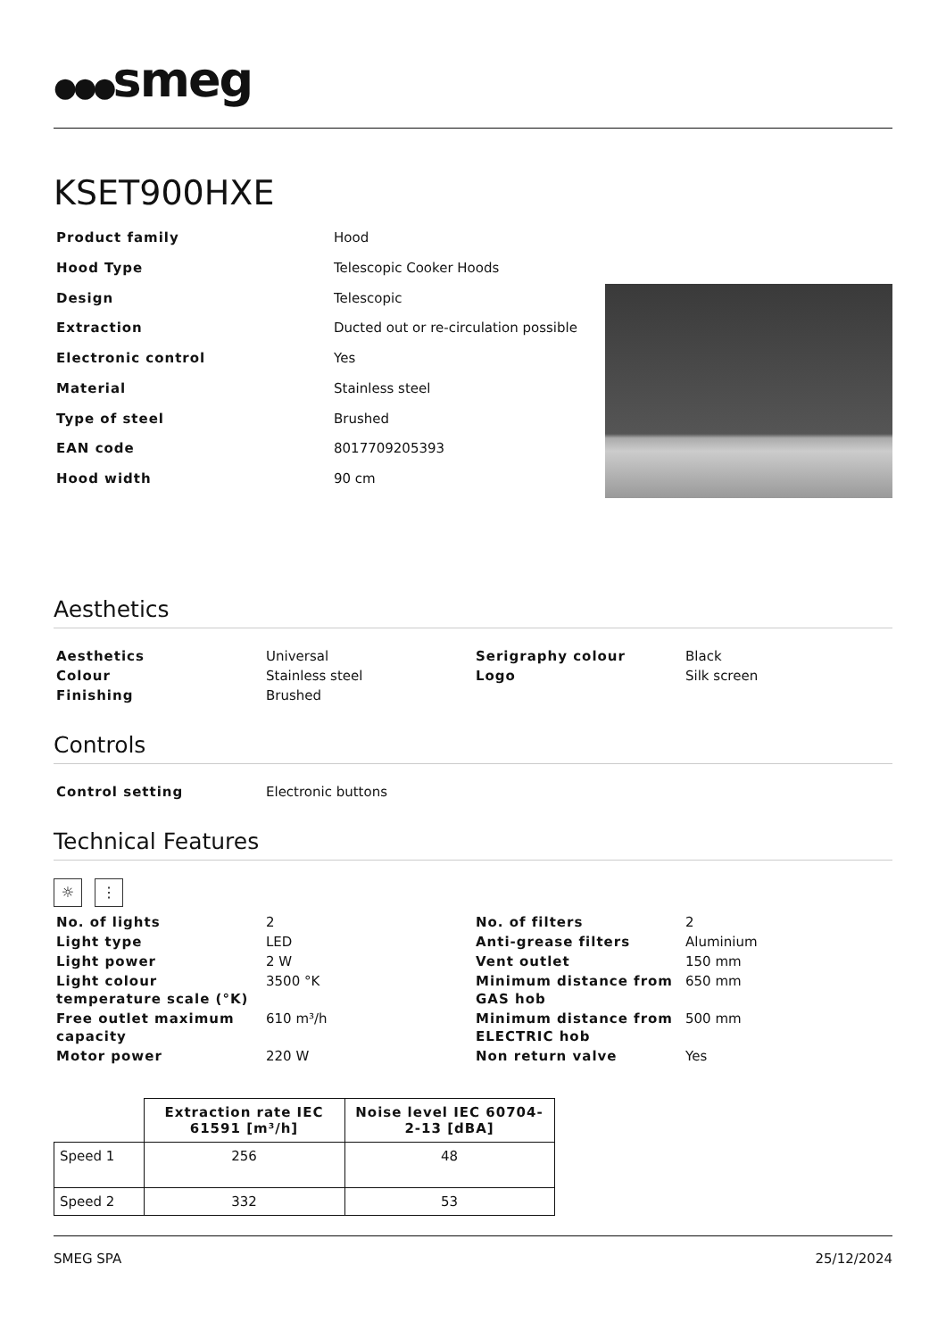●●●smeg
KSET900HXE
| Product family | Hood |
| Hood Type | Telescopic Cooker Hoods |
| Design | Telescopic |
| Extraction | Ducted out or re-circulation possible |
| Electronic control | Yes |
| Material | Stainless steel |
| Type of steel | Brushed |
| EAN code | 8017709205393 |
| Hood width | 90 cm |
Aesthetics
| Aesthetics | Universal | Serigraphy colour | Black |
| Colour | Stainless steel | Logo | Silk screen |
| Finishing | Brushed | | |
Controls
| Control setting | Electronic buttons | | |
Technical Features
☼ ⋮
| No. of lights | 2 | No. of filters | 2 |
| Light type | LED | Anti-grease filters | Aluminium |
| Light power | 2 W | Vent outlet | 150 mm |
| Light colour temperature scale (°K) | 3500 °K | Minimum distance from GAS hob | 650 mm |
| Free outlet maximum capacity | 610 m³/h | Minimum distance from ELECTRIC hob | 500 mm |
| Motor power | 220 W | Non return valve | Yes |
| | Extraction rate IEC 61591 [m³/h] | Noise level IEC 60704-2-13 [dBA] |
| --- | --- | --- |
| Speed 1 | 256 | 48 |
| Speed 2 | 332 | 53 |
SMEG SPA 25/12/2024